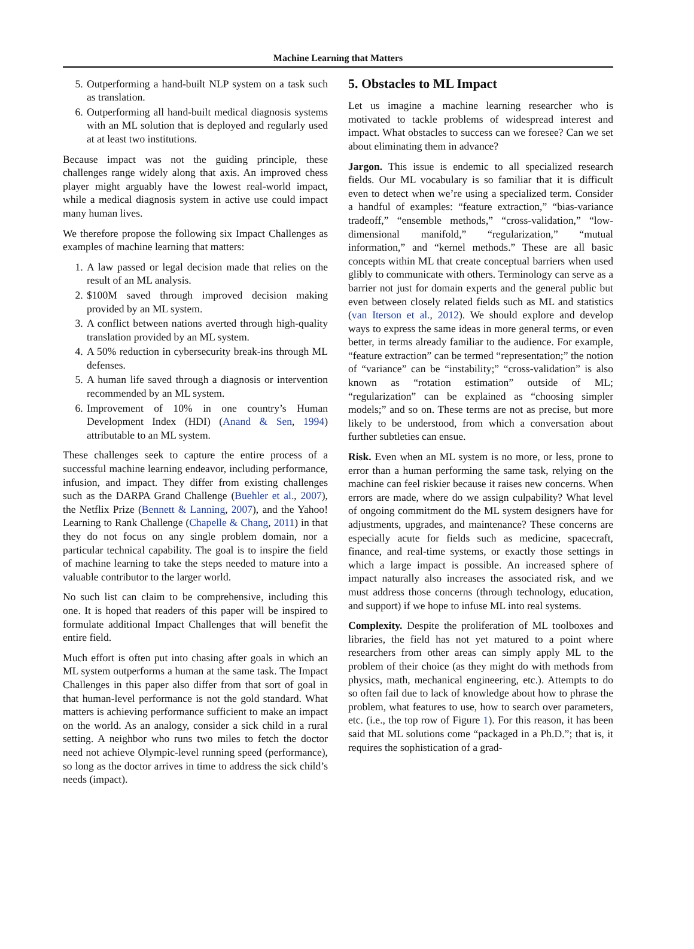Machine Learning that Matters
5. Outperforming a hand-built NLP system on a task such as translation.
6. Outperforming all hand-built medical diagnosis systems with an ML solution that is deployed and regularly used at at least two institutions.
Because impact was not the guiding principle, these challenges range widely along that axis. An improved chess player might arguably have the lowest real-world impact, while a medical diagnosis system in active use could impact many human lives.
We therefore propose the following six Impact Challenges as examples of machine learning that matters:
1. A law passed or legal decision made that relies on the result of an ML analysis.
2. $100M saved through improved decision making provided by an ML system.
3. A conflict between nations averted through high-quality translation provided by an ML system.
4. A 50% reduction in cybersecurity break-ins through ML defenses.
5. A human life saved through a diagnosis or intervention recommended by an ML system.
6. Improvement of 10% in one country’s Human Development Index (HDI) (Anand & Sen, 1994) attributable to an ML system.
These challenges seek to capture the entire process of a successful machine learning endeavor, including performance, infusion, and impact. They differ from existing challenges such as the DARPA Grand Challenge (Buehler et al., 2007), the Netflix Prize (Bennett & Lanning, 2007), and the Yahoo! Learning to Rank Challenge (Chapelle & Chang, 2011) in that they do not focus on any single problem domain, nor a particular technical capability. The goal is to inspire the field of machine learning to take the steps needed to mature into a valuable contributor to the larger world.
No such list can claim to be comprehensive, including this one. It is hoped that readers of this paper will be inspired to formulate additional Impact Challenges that will benefit the entire field.
Much effort is often put into chasing after goals in which an ML system outperforms a human at the same task. The Impact Challenges in this paper also differ from that sort of goal in that human-level performance is not the gold standard. What matters is achieving performance sufficient to make an impact on the world. As an analogy, consider a sick child in a rural setting. A neighbor who runs two miles to fetch the doctor need not achieve Olympic-level running speed (performance), so long as the doctor arrives in time to address the sick child’s needs (impact).
5. Obstacles to ML Impact
Let us imagine a machine learning researcher who is motivated to tackle problems of widespread interest and impact. What obstacles to success can we foresee? Can we set about eliminating them in advance?
Jargon. This issue is endemic to all specialized research fields. Our ML vocabulary is so familiar that it is difficult even to detect when we’re using a specialized term. Consider a handful of examples: “feature extraction,” “bias-variance tradeoff,” “ensemble methods,” “cross-validation,” “low-dimensional manifold,” “regularization,” “mutual information,” and “kernel methods.” These are all basic concepts within ML that create conceptual barriers when used glibly to communicate with others. Terminology can serve as a barrier not just for domain experts and the general public but even between closely related fields such as ML and statistics (van Iterson et al., 2012). We should explore and develop ways to express the same ideas in more general terms, or even better, in terms already familiar to the audience. For example, “feature extraction” can be termed “representation;” the notion of “variance” can be “instability;” “cross-validation” is also known as “rotation estimation” outside of ML; “regularization” can be explained as “choosing simpler models;” and so on. These terms are not as precise, but more likely to be understood, from which a conversation about further subtleties can ensue.
Risk. Even when an ML system is no more, or less, prone to error than a human performing the same task, relying on the machine can feel riskier because it raises new concerns. When errors are made, where do we assign culpability? What level of ongoing commitment do the ML system designers have for adjustments, upgrades, and maintenance? These concerns are especially acute for fields such as medicine, spacecraft, finance, and real-time systems, or exactly those settings in which a large impact is possible. An increased sphere of impact naturally also increases the associated risk, and we must address those concerns (through technology, education, and support) if we hope to infuse ML into real systems.
Complexity. Despite the proliferation of ML toolboxes and libraries, the field has not yet matured to a point where researchers from other areas can simply apply ML to the problem of their choice (as they might do with methods from physics, math, mechanical engineering, etc.). Attempts to do so often fail due to lack of knowledge about how to phrase the problem, what features to use, how to search over parameters, etc. (i.e., the top row of Figure 1). For this reason, it has been said that ML solutions come “packaged in a Ph.D.”; that is, it requires the sophistication of a grad-